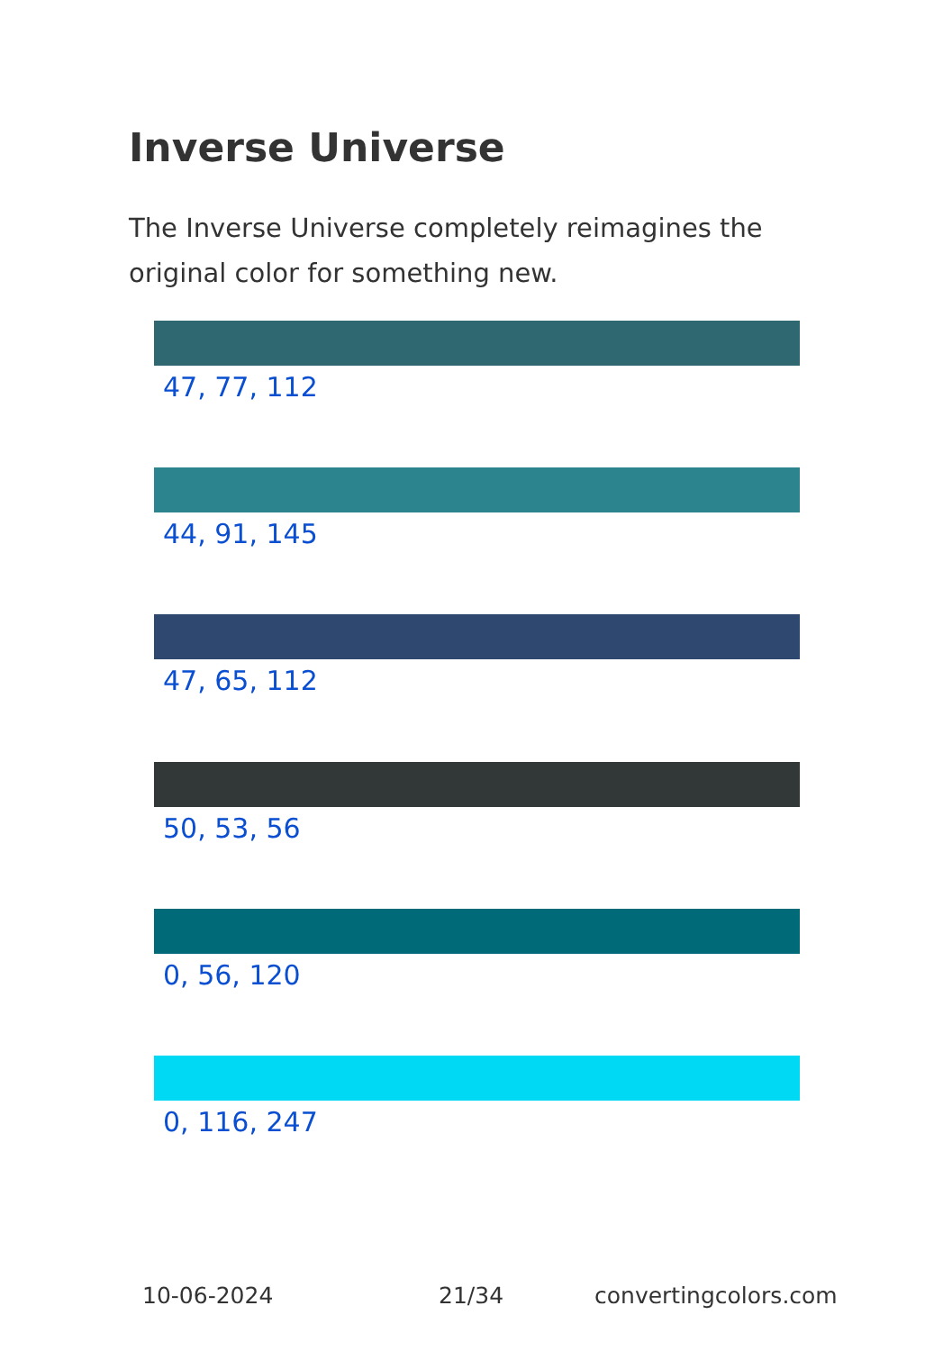Inverse Universe
The Inverse Universe completely reimagines the original color for something new.
47, 77, 112
44, 91, 145
47, 65, 112
50, 53, 56
0, 56, 120
0, 116, 247
10-06-2024 21/34 convertingcolors.com